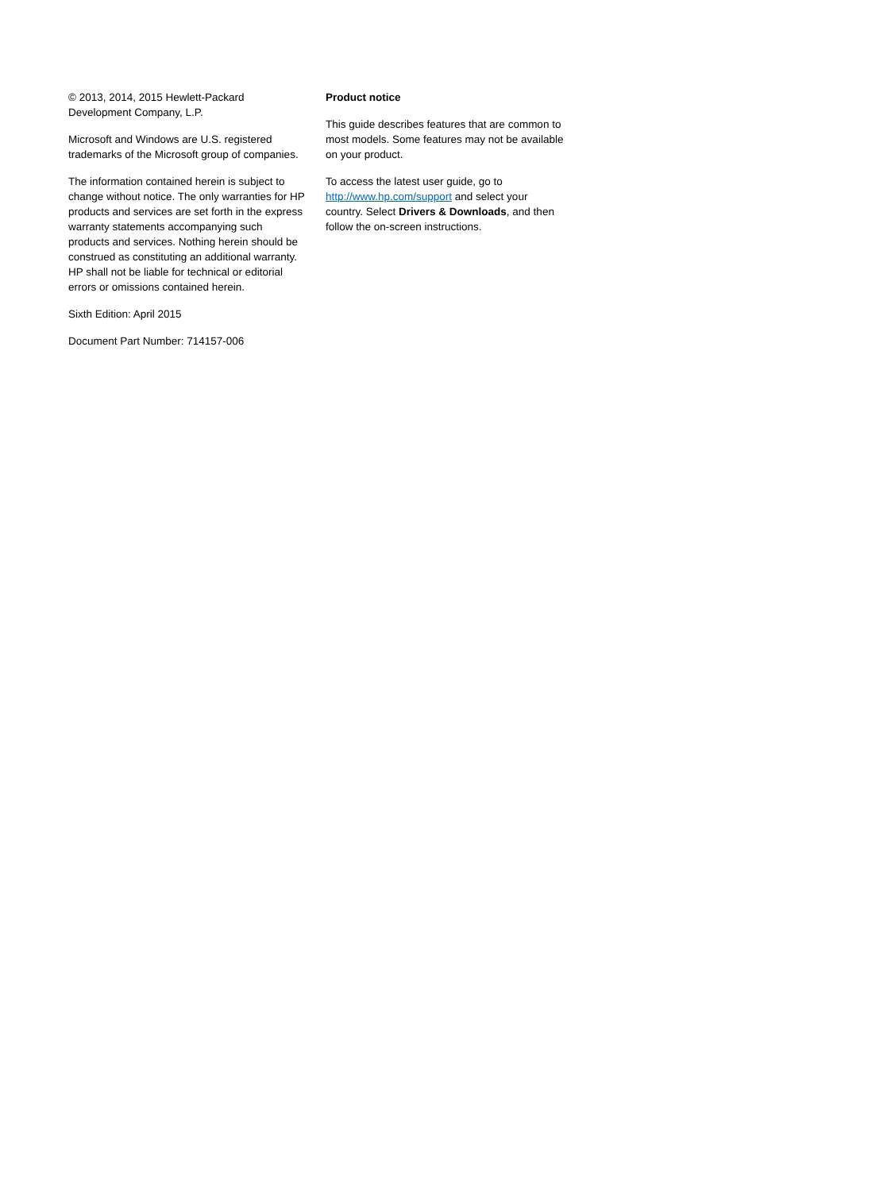© 2013, 2014, 2015 Hewlett-Packard Development Company, L.P.
Microsoft and Windows are U.S. registered trademarks of the Microsoft group of companies.
The information contained herein is subject to change without notice. The only warranties for HP products and services are set forth in the express warranty statements accompanying such products and services. Nothing herein should be construed as constituting an additional warranty. HP shall not be liable for technical or editorial errors or omissions contained herein.
Sixth Edition: April 2015
Document Part Number: 714157-006
Product notice
This guide describes features that are common to most models. Some features may not be available on your product.
To access the latest user guide, go to http://www.hp.com/support and select your country. Select Drivers & Downloads, and then follow the on-screen instructions.